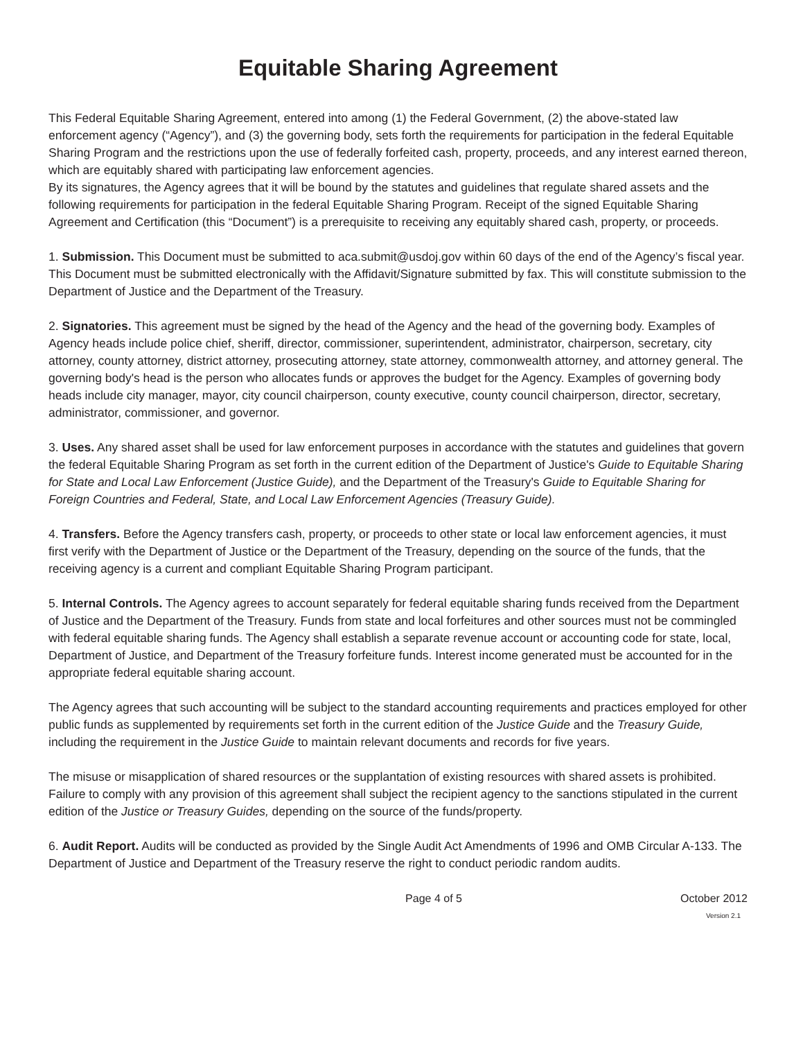Equitable Sharing Agreement
This Federal Equitable Sharing Agreement, entered into among (1) the Federal Government, (2) the above-stated law enforcement agency (“Agency”), and (3) the governing body, sets forth the requirements for participation in the federal Equitable Sharing Program and the restrictions upon the use of federally forfeited cash, property, proceeds, and any interest earned thereon, which are equitably shared with participating law enforcement agencies.
By its signatures, the Agency agrees that it will be bound by the statutes and guidelines that regulate shared assets and the following requirements for participation in the federal Equitable Sharing Program. Receipt of the signed Equitable Sharing Agreement and Certification (this “Document”) is a prerequisite to receiving any equitably shared cash, property, or proceeds.
1. Submission. This Document must be submitted to aca.submit@usdoj.gov within 60 days of the end of the Agency’s fiscal year. This Document must be submitted electronically with the Affidavit/Signature submitted by fax. This will constitute submission to the Department of Justice and the Department of the Treasury.
2. Signatories. This agreement must be signed by the head of the Agency and the head of the governing body. Examples of Agency heads include police chief, sheriff, director, commissioner, superintendent, administrator, chairperson, secretary, city attorney, county attorney, district attorney, prosecuting attorney, state attorney, commonwealth attorney, and attorney general. The governing body's head is the person who allocates funds or approves the budget for the Agency. Examples of governing body heads include city manager, mayor, city council chairperson, county executive, county council chairperson, director, secretary, administrator, commissioner, and governor.
3. Uses. Any shared asset shall be used for law enforcement purposes in accordance with the statutes and guidelines that govern the federal Equitable Sharing Program as set forth in the current edition of the Department of Justice's Guide to Equitable Sharing for State and Local Law Enforcement (Justice Guide), and the Department of the Treasury's Guide to Equitable Sharing for Foreign Countries and Federal, State, and Local Law Enforcement Agencies (Treasury Guide).
4. Transfers. Before the Agency transfers cash, property, or proceeds to other state or local law enforcement agencies, it must first verify with the Department of Justice or the Department of the Treasury, depending on the source of the funds, that the receiving agency is a current and compliant Equitable Sharing Program participant.
5. Internal Controls. The Agency agrees to account separately for federal equitable sharing funds received from the Department of Justice and the Department of the Treasury. Funds from state and local forfeitures and other sources must not be commingled with federal equitable sharing funds. The Agency shall establish a separate revenue account or accounting code for state, local, Department of Justice, and Department of the Treasury forfeiture funds. Interest income generated must be accounted for in the appropriate federal equitable sharing account.
The Agency agrees that such accounting will be subject to the standard accounting requirements and practices employed for other public funds as supplemented by requirements set forth in the current edition of the Justice Guide and the Treasury Guide, including the requirement in the Justice Guide to maintain relevant documents and records for five years.
The misuse or misapplication of shared resources or the supplantation of existing resources with shared assets is prohibited. Failure to comply with any provision of this agreement shall subject the recipient agency to the sanctions stipulated in the current edition of the Justice or Treasury Guides, depending on the source of the funds/property.
6. Audit Report. Audits will be conducted as provided by the Single Audit Act Amendments of 1996 and OMB Circular A-133. The Department of Justice and Department of the Treasury reserve the right to conduct periodic random audits.
Page 4 of 5 October 2012
Version 2.1